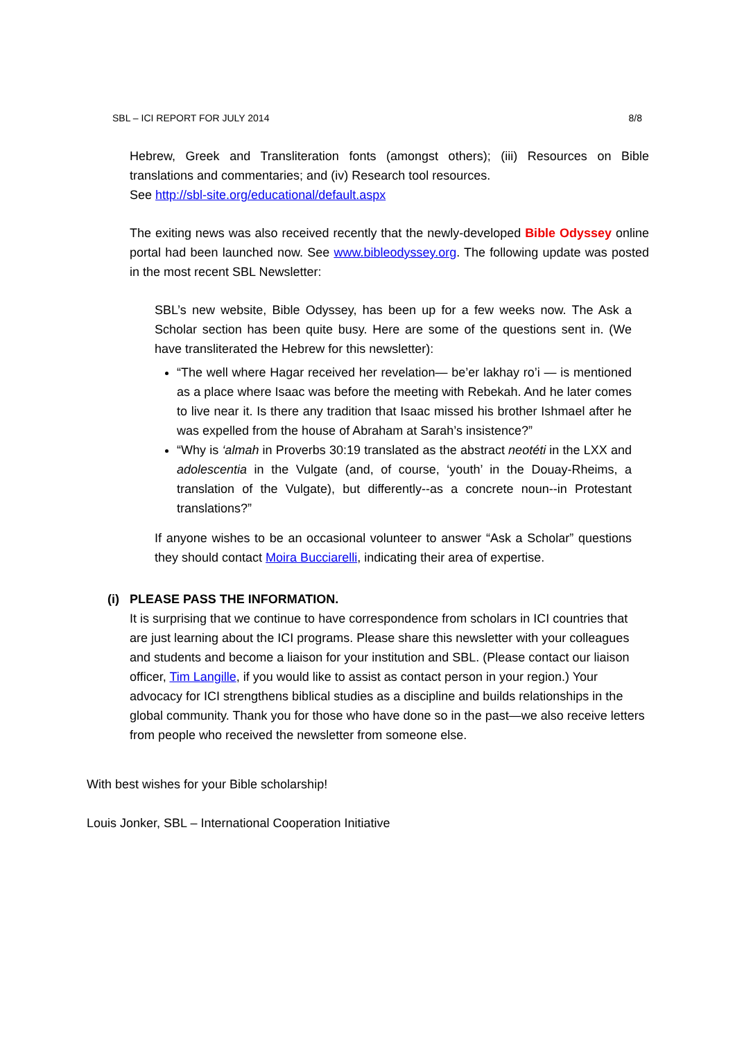SBL – ICI REPORT FOR JULY 2014 8/8
Hebrew, Greek and Transliteration fonts (amongst others); (iii) Resources on Bible translations and commentaries; and (iv) Research tool resources.
See http://sbl-site.org/educational/default.aspx
The exiting news was also received recently that the newly-developed Bible Odyssey online portal had been launched now. See www.bibleodyssey.org. The following update was posted in the most recent SBL Newsletter:
SBL’s new website, Bible Odyssey, has been up for a few weeks now. The Ask a Scholar section has been quite busy. Here are some of the questions sent in. (We have transliterated the Hebrew for this newsletter):
“The well where Hagar received her revelation— be’er lakhay ro’i — is mentioned as a place where Isaac was before the meeting with Rebekah. And he later comes to live near it. Is there any tradition that Isaac missed his brother Ishmael after he was expelled from the house of Abraham at Sarah’s insistence?”
“Why is ‘almah in Proverbs 30:19 translated as the abstract neotéti in the LXX and adolescentia in the Vulgate (and, of course, ‘youth’ in the Douay-Rheims, a translation of the Vulgate), but differently--as a concrete noun--in Protestant translations?”
If anyone wishes to be an occasional volunteer to answer “Ask a Scholar” questions they should contact Moira Bucciarelli, indicating their area of expertise.
(i) PLEASE PASS THE INFORMATION.
It is surprising that we continue to have correspondence from scholars in ICI countries that are just learning about the ICI programs. Please share this newsletter with your colleagues and students and become a liaison for your institution and SBL. (Please contact our liaison officer, Tim Langille, if you would like to assist as contact person in your region.) Your advocacy for ICI strengthens biblical studies as a discipline and builds relationships in the global community. Thank you for those who have done so in the past—we also receive letters from people who received the newsletter from someone else.
With best wishes for your Bible scholarship!
Louis Jonker, SBL – International Cooperation Initiative